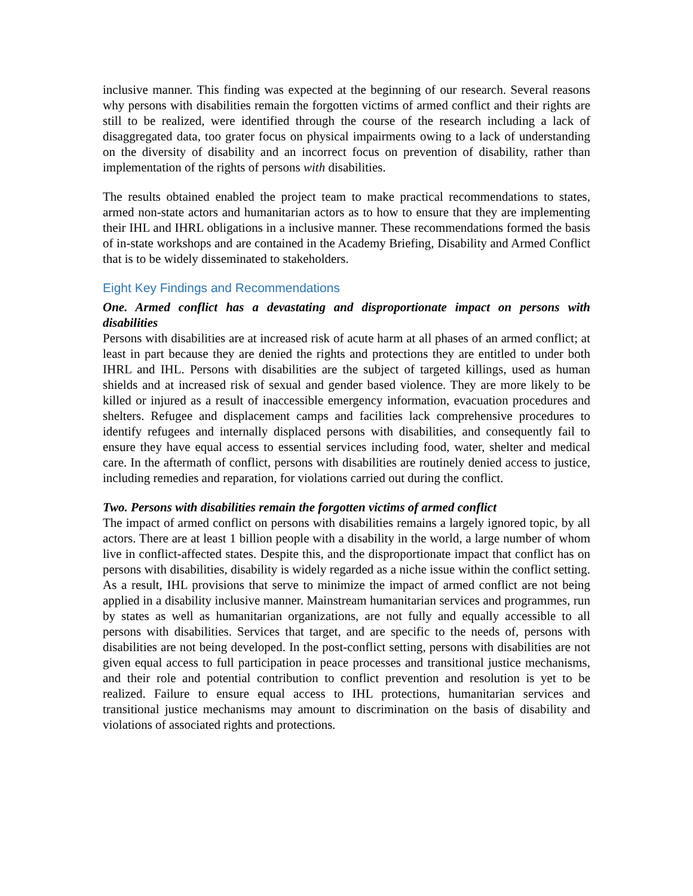inclusive manner. This finding was expected at the beginning of our research. Several reasons why persons with disabilities remain the forgotten victims of armed conflict and their rights are still to be realized, were identified through the course of the research including a lack of disaggregated data, too grater focus on physical impairments owing to a lack of understanding on the diversity of disability and an incorrect focus on prevention of disability, rather than implementation of the rights of persons with disabilities.
The results obtained enabled the project team to make practical recommendations to states, armed non-state actors and humanitarian actors as to how to ensure that they are implementing their IHL and IHRL obligations in a inclusive manner. These recommendations formed the basis of in-state workshops and are contained in the Academy Briefing, Disability and Armed Conflict that is to be widely disseminated to stakeholders.
Eight Key Findings and Recommendations
One. Armed conflict has a devastating and disproportionate impact on persons with disabilities
Persons with disabilities are at increased risk of acute harm at all phases of an armed conflict; at least in part because they are denied the rights and protections they are entitled to under both IHRL and IHL. Persons with disabilities are the subject of targeted killings, used as human shields and at increased risk of sexual and gender based violence. They are more likely to be killed or injured as a result of inaccessible emergency information, evacuation procedures and shelters. Refugee and displacement camps and facilities lack comprehensive procedures to identify refugees and internally displaced persons with disabilities, and consequently fail to ensure they have equal access to essential services including food, water, shelter and medical care. In the aftermath of conflict, persons with disabilities are routinely denied access to justice, including remedies and reparation, for violations carried out during the conflict.
Two. Persons with disabilities remain the forgotten victims of armed conflict
The impact of armed conflict on persons with disabilities remains a largely ignored topic, by all actors. There are at least 1 billion people with a disability in the world, a large number of whom live in conflict-affected states. Despite this, and the disproportionate impact that conflict has on persons with disabilities, disability is widely regarded as a niche issue within the conflict setting. As a result, IHL provisions that serve to minimize the impact of armed conflict are not being applied in a disability inclusive manner. Mainstream humanitarian services and programmes, run by states as well as humanitarian organizations, are not fully and equally accessible to all persons with disabilities. Services that target, and are specific to the needs of, persons with disabilities are not being developed. In the post-conflict setting, persons with disabilities are not given equal access to full participation in peace processes and transitional justice mechanisms, and their role and potential contribution to conflict prevention and resolution is yet to be realized. Failure to ensure equal access to IHL protections, humanitarian services and transitional justice mechanisms may amount to discrimination on the basis of disability and violations of associated rights and protections.